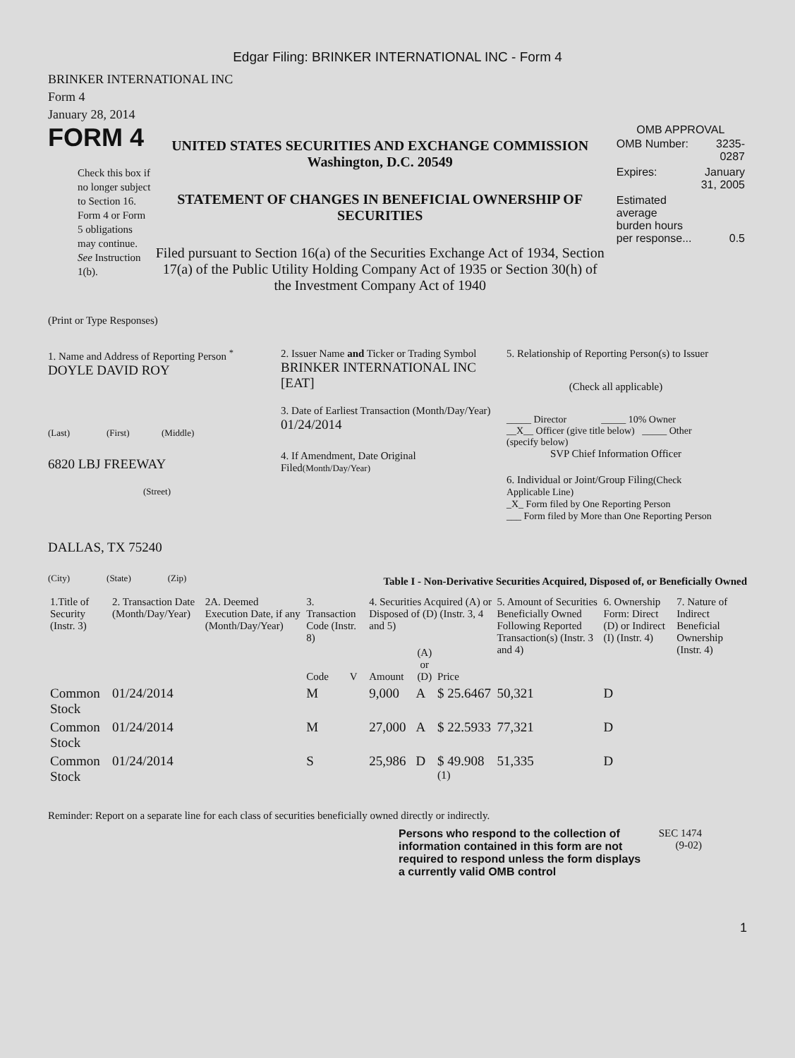Edgar Filing: BRINKER INTERNATIONAL INC - Form 4
BRINKER INTERNATIONAL INC
Form 4
January 28, 2014
FORM 4
Check this box if no longer subject to Section 16. Form 4 or Form 5 obligations may continue. See Instruction 1(b).
UNITED STATES SECURITIES AND EXCHANGE COMMISSION
Washington, D.C. 20549
STATEMENT OF CHANGES IN BENEFICIAL OWNERSHIP OF SECURITIES
Filed pursuant to Section 16(a) of the Securities Exchange Act of 1934, Section 17(a) of the Public Utility Holding Company Act of 1935 or Section 30(h) of the Investment Company Act of 1940
OMB APPROVAL
| OMB Number: | 3235-0287 |
| Expires: | January 31, 2005 |
| Estimated average burden hours per response... | 0.5 |
(Print or Type Responses)
1. Name and Address of Reporting Person <sup>*</sup>
DOYLE DAVID ROY
(Last) (First) (Middle)
6820 LBJ FREEWAY
(Street)
DALLAS, TX 75240
(City) (State) (Zip)
2. Issuer Name and Ticker or Trading Symbol
BRINKER INTERNATIONAL INC [EAT]
3. Date of Earliest Transaction (Month/Day/Year)
01/24/2014
4. If Amendment, Date Original Filed(Month/Day/Year)
5. Relationship of Reporting Person(s) to Issuer
(Check all applicable)
_____ Director _____ 10% Owner
__X__ Officer (give title below) _____ Other (specify below)
SVP Chief Information Officer
6. Individual or Joint/Group Filing(Check Applicable Line)
_X_ Form filed by One Reporting Person
___ Form filed by More than One Reporting Person
Table I - Non-Derivative Securities Acquired, Disposed of, or Beneficially Owned
| 1.Title of Security (Instr. 3) | 2. Transaction Date (Month/Day/Year) | 2A. Deemed Execution Date, if any (Month/Day/Year) | 3. Transaction Code (Instr. 8) | | 4. Securities Acquired (A) or Disposed of (D) (Instr. 3, 4 and 5) | | | 5. Amount of Securities Beneficially Owned Following Reported Transaction(s) (Instr. 3 and 4) | 6. Ownership Form: Direct (D) or Indirect (I) (Instr. 4) | 7. Nature of Indirect Beneficial Ownership (Instr. 4) |
| --- | --- | --- | --- | --- | --- | --- | --- | --- | --- | --- |
| | | | Code | V | Amount | (A) or (D) | Price | | | |
| Common Stock | 01/24/2014 | | M | | 9,000 | A | $ 25.6467 | 50,321 | D | |
| Common Stock | 01/24/2014 | | M | | 27,000 | A | $ 22.5933 | 77,321 | D | |
| Common Stock | 01/24/2014 | | S | | 25,986 | D | $ 49.908 <sup>(1)</sup> | 51,335 | D | |
Reminder: Report on a separate line for each class of securities beneficially owned directly or indirectly.
Persons who respond to the collection of information contained in this form are not required to respond unless the form displays a currently valid OMB control
SEC 1474
(9-02)
1